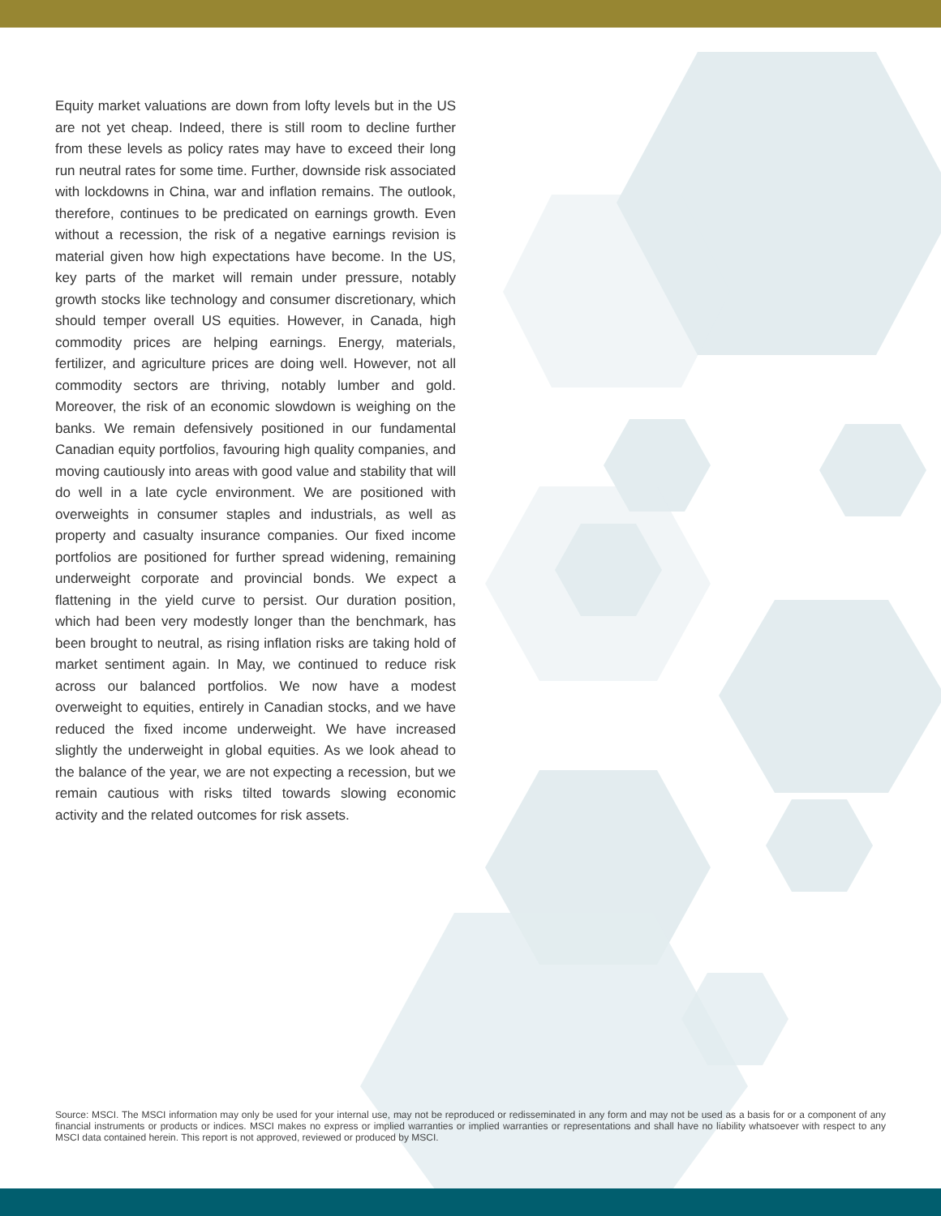Equity market valuations are down from lofty levels but in the US are not yet cheap. Indeed, there is still room to decline further from these levels as policy rates may have to exceed their long run neutral rates for some time. Further, downside risk associated with lockdowns in China, war and inflation remains. The outlook, therefore, continues to be predicated on earnings growth. Even without a recession, the risk of a negative earnings revision is material given how high expectations have become. In the US, key parts of the market will remain under pressure, notably growth stocks like technology and consumer discretionary, which should temper overall US equities. However, in Canada, high commodity prices are helping earnings. Energy, materials, fertilizer, and agriculture prices are doing well. However, not all commodity sectors are thriving, notably lumber and gold. Moreover, the risk of an economic slowdown is weighing on the banks. We remain defensively positioned in our fundamental Canadian equity portfolios, favouring high quality companies, and moving cautiously into areas with good value and stability that will do well in a late cycle environment. We are positioned with overweights in consumer staples and industrials, as well as property and casualty insurance companies. Our fixed income portfolios are positioned for further spread widening, remaining underweight corporate and provincial bonds. We expect a flattening in the yield curve to persist. Our duration position, which had been very modestly longer than the benchmark, has been brought to neutral, as rising inflation risks are taking hold of market sentiment again. In May, we continued to reduce risk across our balanced portfolios. We now have a modest overweight to equities, entirely in Canadian stocks, and we have reduced the fixed income underweight. We have increased slightly the underweight in global equities. As we look ahead to the balance of the year, we are not expecting a recession, but we remain cautious with risks tilted towards slowing economic activity and the related outcomes for risk assets.
Source: MSCI. The MSCI information may only be used for your internal use, may not be reproduced or redisseminated in any form and may not be used as a basis for or a component of any financial instruments or products or indices. MSCI makes no express or implied warranties or implied warranties or representations and shall have no liability whatsoever with respect to any MSCI data contained herein. This report is not approved, reviewed or produced by MSCI.